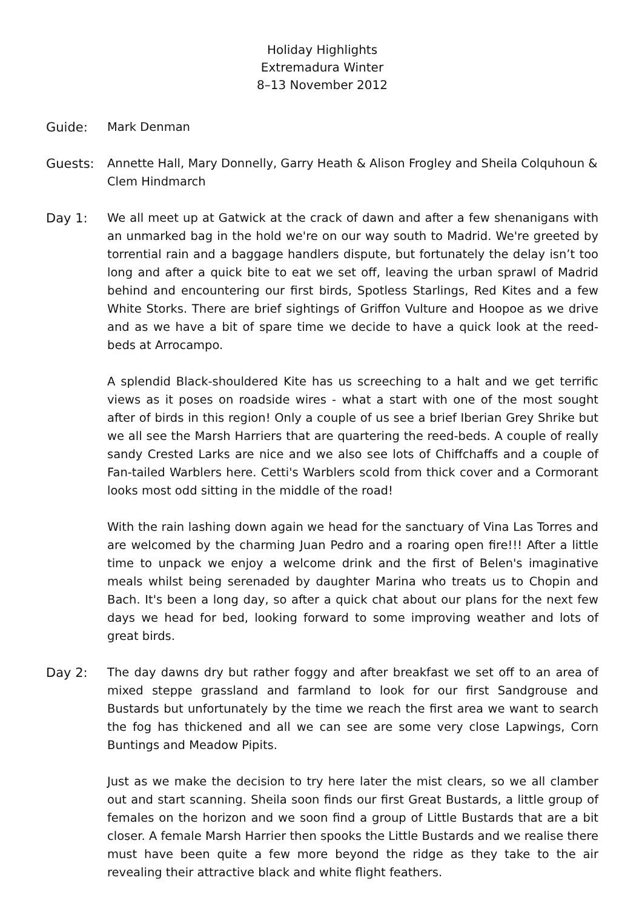Holiday Highlights
Extremadura Winter
8–13 November 2012
Guide: Mark Denman
Guests: Annette Hall, Mary Donnelly, Garry Heath & Alison Frogley and Sheila Colquhoun & Clem Hindmarch
Day 1: We all meet up at Gatwick at the crack of dawn and after a few shenanigans with an unmarked bag in the hold we're on our way south to Madrid. We're greeted by torrential rain and a baggage handlers dispute, but fortunately the delay isn’t too long and after a quick bite to eat we set off, leaving the urban sprawl of Madrid behind and encountering our first birds, Spotless Starlings, Red Kites and a few White Storks. There are brief sightings of Griffon Vulture and Hoopoe as we drive and as we have a bit of spare time we decide to have a quick look at the reed-beds at Arrocampo.
A splendid Black-shouldered Kite has us screeching to a halt and we get terrific views as it poses on roadside wires - what a start with one of the most sought after of birds in this region! Only a couple of us see a brief Iberian Grey Shrike but we all see the Marsh Harriers that are quartering the reed-beds. A couple of really sandy Crested Larks are nice and we also see lots of Chiffchaffs and a couple of Fan-tailed Warblers here. Cetti's Warblers scold from thick cover and a Cormorant looks most odd sitting in the middle of the road!
With the rain lashing down again we head for the sanctuary of Vina Las Torres and are welcomed by the charming Juan Pedro and a roaring open fire!!! After a little time to unpack we enjoy a welcome drink and the first of Belen's imaginative meals whilst being serenaded by daughter Marina who treats us to Chopin and Bach. It's been a long day, so after a quick chat about our plans for the next few days we head for bed, looking forward to some improving weather and lots of great birds.
Day 2: The day dawns dry but rather foggy and after breakfast we set off to an area of mixed steppe grassland and farmland to look for our first Sandgrouse and Bustards but unfortunately by the time we reach the first area we want to search the fog has thickened and all we can see are some very close Lapwings, Corn Buntings and Meadow Pipits.
Just as we make the decision to try here later the mist clears, so we all clamber out and start scanning. Sheila soon finds our first Great Bustards, a little group of females on the horizon and we soon find a group of Little Bustards that are a bit closer. A female Marsh Harrier then spooks the Little Bustards and we realise there must have been quite a few more beyond the ridge as they take to the air revealing their attractive black and white flight feathers.